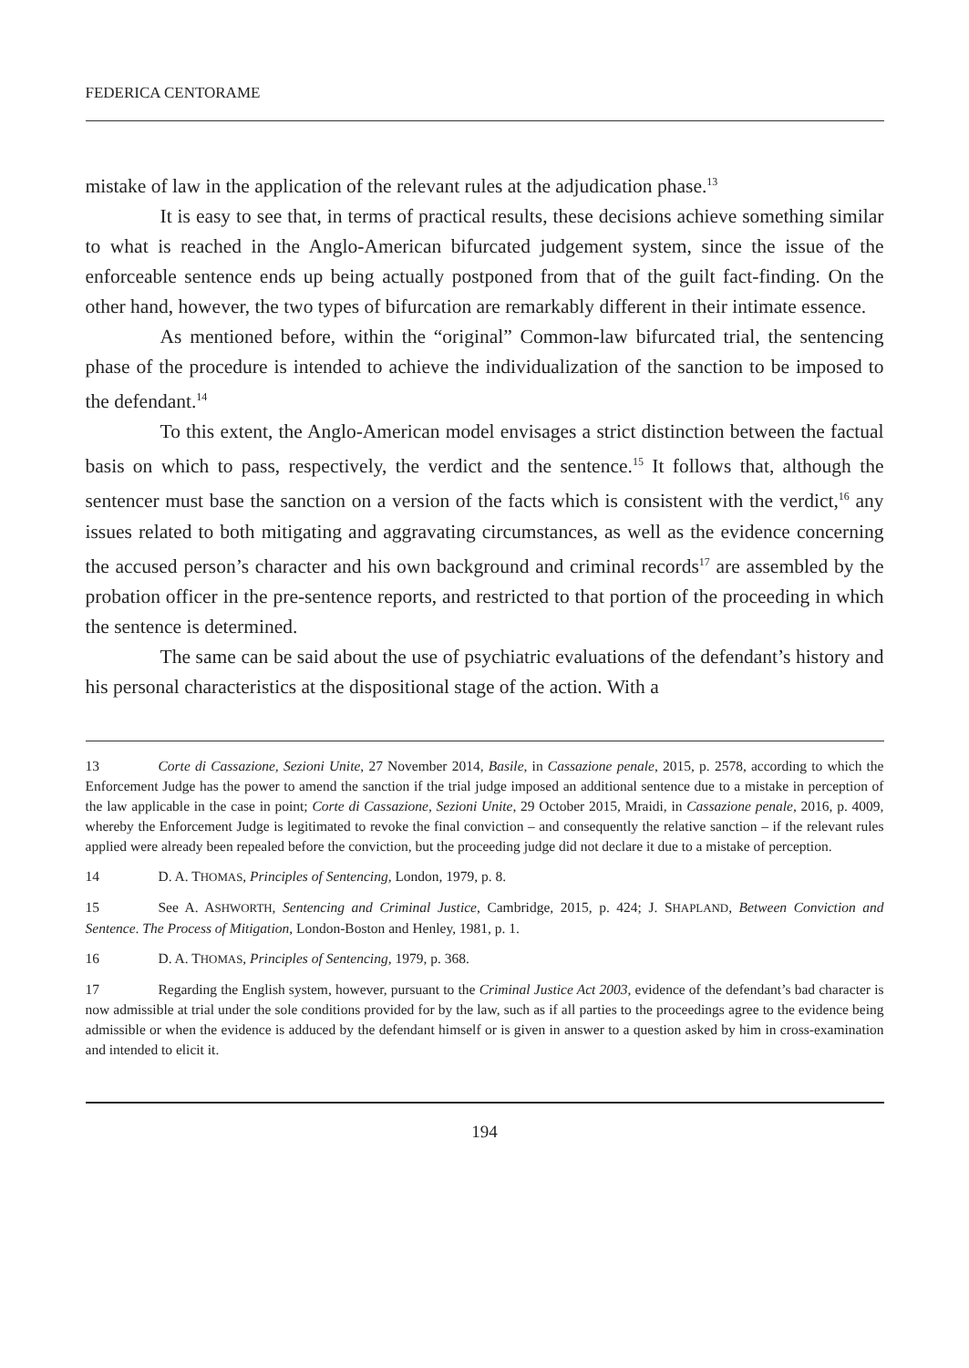FEDERICA CENTORAME
mistake of law in the application of the relevant rules at the adjudication phase.<sup>13</sup>
It is easy to see that, in terms of practical results, these decisions achieve something similar to what is reached in the Anglo-American bifurcated judgement system, since the issue of the enforceable sentence ends up being actually postponed from that of the guilt fact-finding. On the other hand, however, the two types of bifurcation are remarkably different in their intimate essence.
As mentioned before, within the “original” Common-law bifurcated trial, the sentencing phase of the procedure is intended to achieve the individualization of the sanction to be imposed to the defendant.<sup>14</sup>
To this extent, the Anglo-American model envisages a strict distinction between the factual basis on which to pass, respectively, the verdict and the sentence.<sup>15</sup> It follows that, although the sentencer must base the sanction on a version of the facts which is consistent with the verdict,<sup>16</sup> any issues related to both mitigating and aggravating circumstances, as well as the evidence concerning the accused person’s character and his own background and criminal records<sup>17</sup> are assembled by the probation officer in the pre-sentence reports, and restricted to that portion of the proceeding in which the sentence is determined.
The same can be said about the use of psychiatric evaluations of the defendant’s history and his personal characteristics at the dispositional stage of the action. With a
13 Corte di Cassazione, Sezioni Unite, 27 November 2014, Basile, in Cassazione penale, 2015, p. 2578, according to which the Enforcement Judge has the power to amend the sanction if the trial judge imposed an additional sentence due to a mistake in perception of the law applicable in the case in point; Corte di Cassazione, Sezioni Unite, 29 October 2015, Mraidi, in Cassazione penale, 2016, p. 4009, whereby the Enforcement Judge is legitimated to revoke the final conviction – and consequently the relative sanction – if the relevant rules applied were already been repealed before the conviction, but the proceeding judge did not declare it due to a mistake of perception.
14 D. A. THOMAS, Principles of Sentencing, London, 1979, p. 8.
15 See A. ASHWORTH, Sentencing and Criminal Justice, Cambridge, 2015, p. 424; J. SHAPLAND, Between Conviction and Sentence. The Process of Mitigation, London-Boston and Henley, 1981, p. 1.
16 D. A. THOMAS, Principles of Sentencing, 1979, p. 368.
17 Regarding the English system, however, pursuant to the Criminal Justice Act 2003, evidence of the defendant’s bad character is now admissible at trial under the sole conditions provided for by the law, such as if all parties to the proceedings agree to the evidence being admissible or when the evidence is adduced by the defendant himself or is given in answer to a question asked by him in cross-examination and intended to elicit it.
194